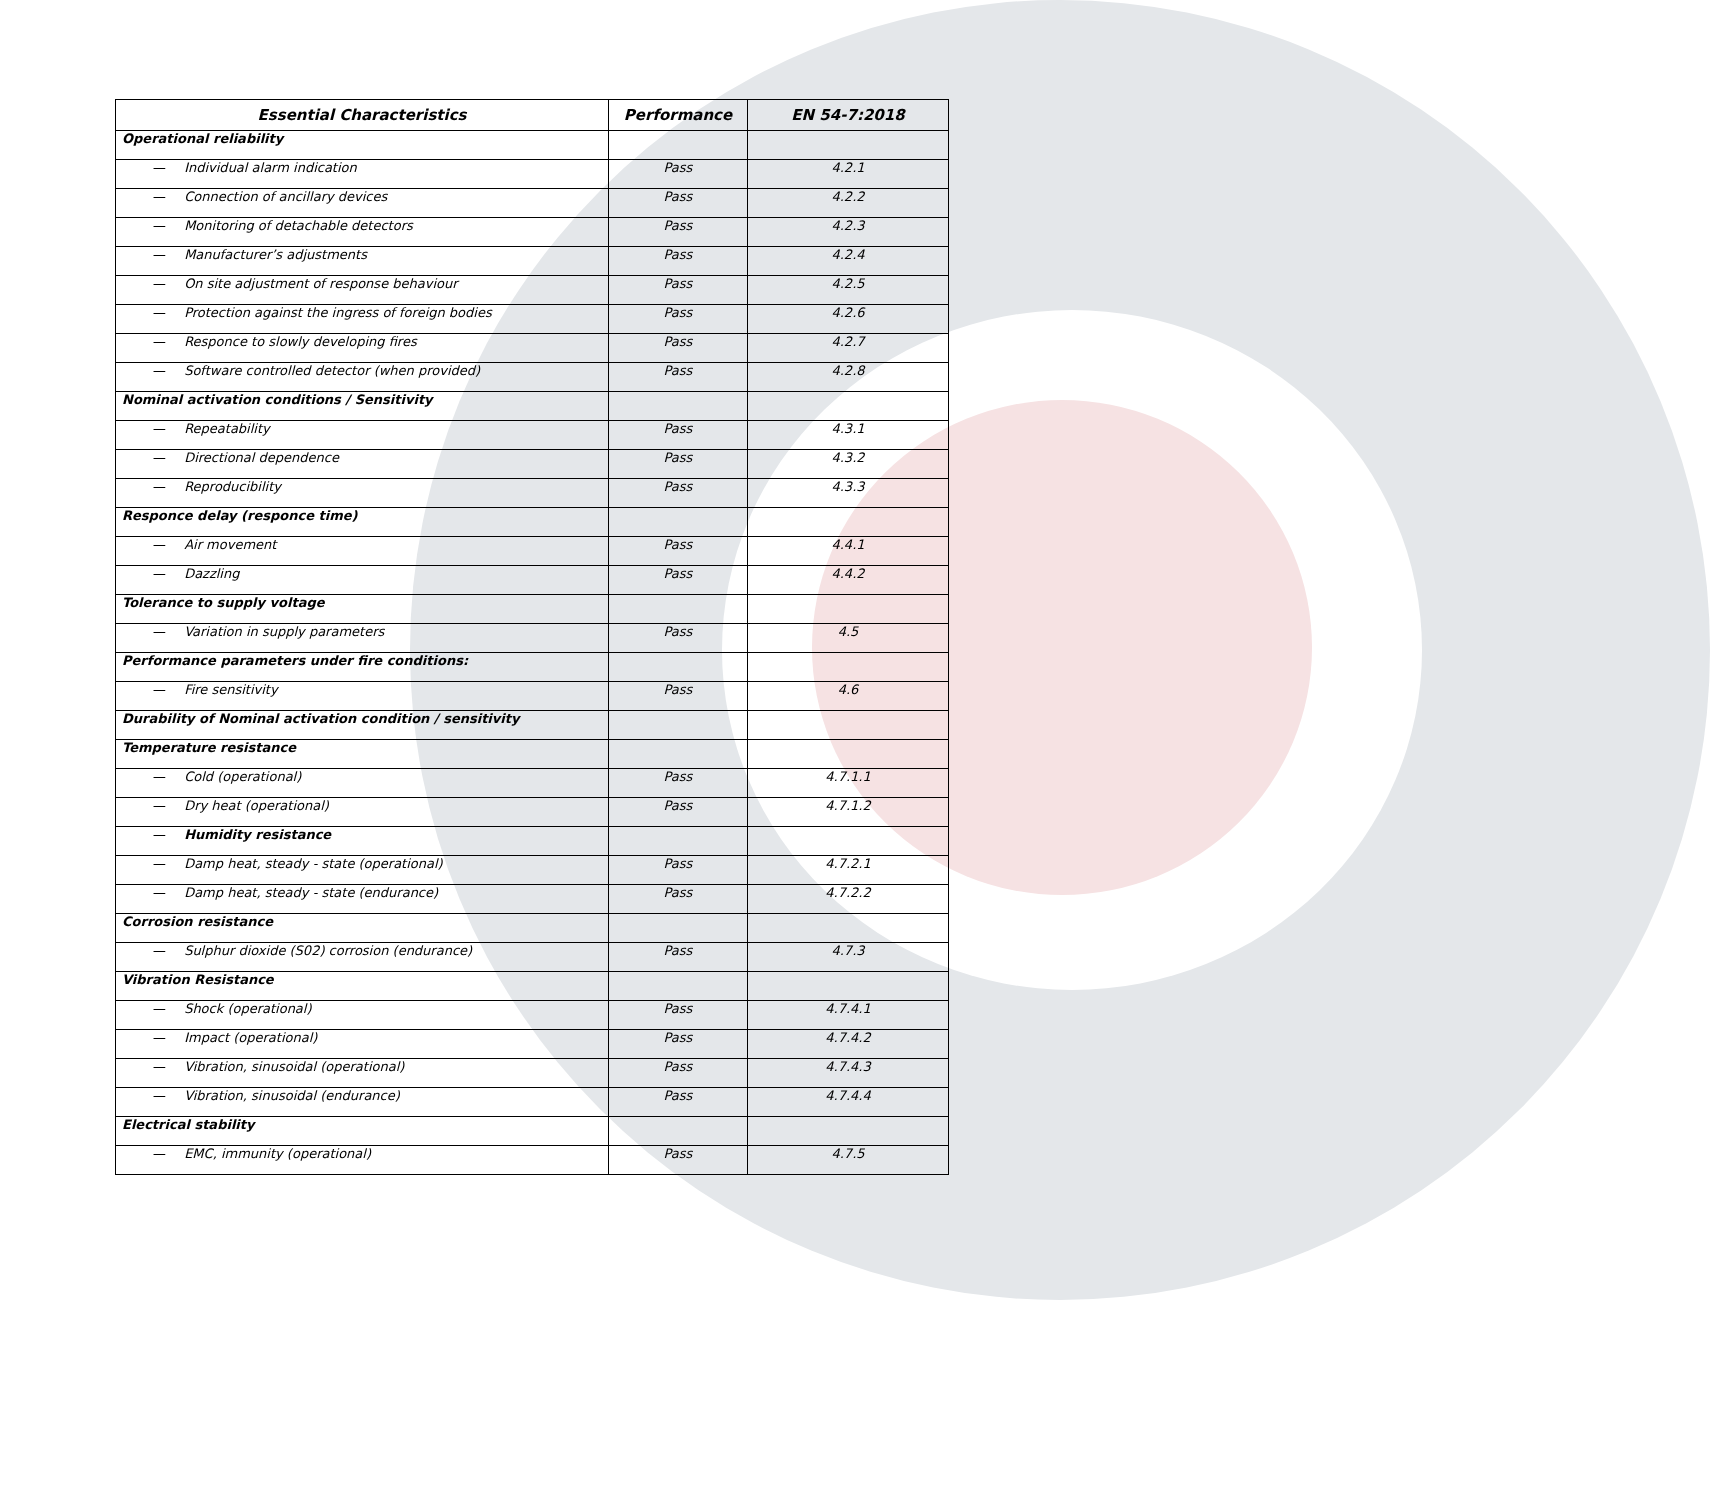| Essential Characteristics | Performance | EN 54-7:2018 |
| --- | --- | --- |
| Operational reliability | | |
| — Individual alarm indication | Pass | 4.2.1 |
| — Connection of ancillary devices | Pass | 4.2.2 |
| — Monitoring of detachable detectors | Pass | 4.2.3 |
| — Manufacturer’s adjustments | Pass | 4.2.4 |
| — On site adjustment of response behaviour | Pass | 4.2.5 |
| — Protection against the ingress of foreign bodies | Pass | 4.2.6 |
| — Responce to slowly developing fires | Pass | 4.2.7 |
| — Software controlled detector (when provided) | Pass | 4.2.8 |
| Nominal activation conditions / Sensitivity | | |
| — Repeatability | Pass | 4.3.1 |
| — Directional dependence | Pass | 4.3.2 |
| — Reproducibility | Pass | 4.3.3 |
| Responce delay (responce time) | | |
| — Air movement | Pass | 4.4.1 |
| — Dazzling | Pass | 4.4.2 |
| Tolerance to supply voltage | | |
| — Variation in supply parameters | Pass | 4.5 |
| Performance parameters under fire conditions: | | |
| — Fire sensitivity | Pass | 4.6 |
| Durability of Nominal activation condition / sensitivity | | |
| Temperature resistance | | |
| — Cold (operational) | Pass | 4.7.1.1 |
| — Dry heat (operational) | Pass | 4.7.1.2 |
| — Humidity resistance | | |
| — Damp heat, steady - state (operational) | Pass | 4.7.2.1 |
| — Damp heat, steady - state (endurance) | Pass | 4.7.2.2 |
| Corrosion resistance | | |
| — Sulphur dioxide (S02) corrosion (endurance) | Pass | 4.7.3 |
| Vibration Resistance | | |
| — Shock (operational) | Pass | 4.7.4.1 |
| — Impact (operational) | Pass | 4.7.4.2 |
| — Vibration, sinusoidal (operational) | Pass | 4.7.4.3 |
| — Vibration, sinusoidal (endurance) | Pass | 4.7.4.4 |
| Electrical stability | | |
| — EMC, immunity (operational) | Pass | 4.7.5 |